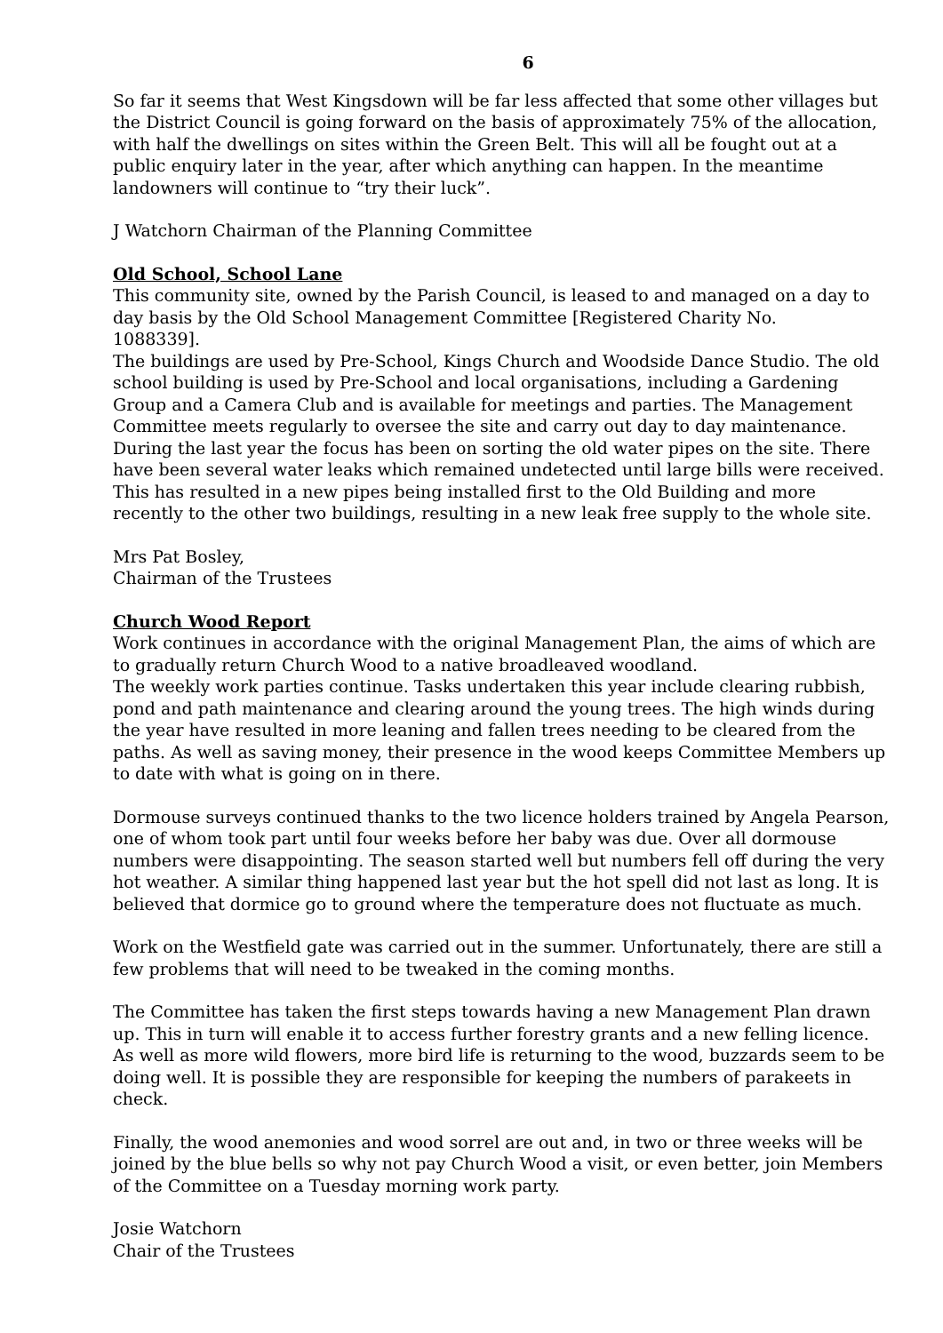6
So far it seems that West Kingsdown will be far less affected that some other villages but the District Council is going forward on the basis of approximately 75% of the allocation, with half the dwellings on sites within the Green Belt. This will all be fought out at a public enquiry later in the year, after which anything can happen. In the meantime landowners will continue to “try their luck”.
J Watchorn Chairman of the Planning Committee
Old School, School Lane
This community site, owned by the Parish Council, is leased to and managed on a day to day basis by the Old School Management Committee [Registered Charity No.
1088339].
The buildings are used by Pre-School, Kings Church and Woodside Dance Studio. The old school building is used by Pre-School and local organisations, including a Gardening Group and a Camera Club and is available for meetings and parties. The Management Committee meets regularly to oversee the site and carry out day to day maintenance.
During the last year the focus has been on sorting the old water pipes on the site. There have been several water leaks which remained undetected until large bills were received. This has resulted in a new pipes being installed first to the Old Building and more recently to the other two buildings, resulting in a new leak free supply to the whole site.
Mrs Pat Bosley,
Chairman of the Trustees
Church Wood Report
Work continues in accordance with the original Management Plan, the aims of which are to gradually return Church Wood to a native broadleaved woodland.
The weekly work parties continue. Tasks undertaken this year include clearing rubbish, pond and path maintenance and clearing around the young trees. The high winds during the year have resulted in more leaning and fallen trees needing to be cleared from the paths. As well as saving money, their presence in the wood keeps Committee Members up to date with what is going on in there.
Dormouse surveys continued thanks to the two licence holders trained by Angela Pearson, one of whom took part until four weeks before her baby was due. Over all dormouse numbers were disappointing. The season started well but numbers fell off during the very hot weather. A similar thing happened last year but the hot spell did not last as long. It is believed that dormice go to ground where the temperature does not fluctuate as much.
Work on the Westfield gate was carried out in the summer. Unfortunately, there are still a few problems that will need to be tweaked in the coming months.
The Committee has taken the first steps towards having a new Management Plan drawn up. This in turn will enable it to access further forestry grants and a new felling licence.
As well as more wild flowers, more bird life is returning to the wood, buzzards seem to be doing well. It is possible they are responsible for keeping the numbers of parakeets in check.
Finally, the wood anemonies and wood sorrel are out and, in two or three weeks will be joined by the blue bells so why not pay Church Wood a visit, or even better, join Members of the Committee on a Tuesday morning work party.
Josie Watchorn
Chair of the Trustees